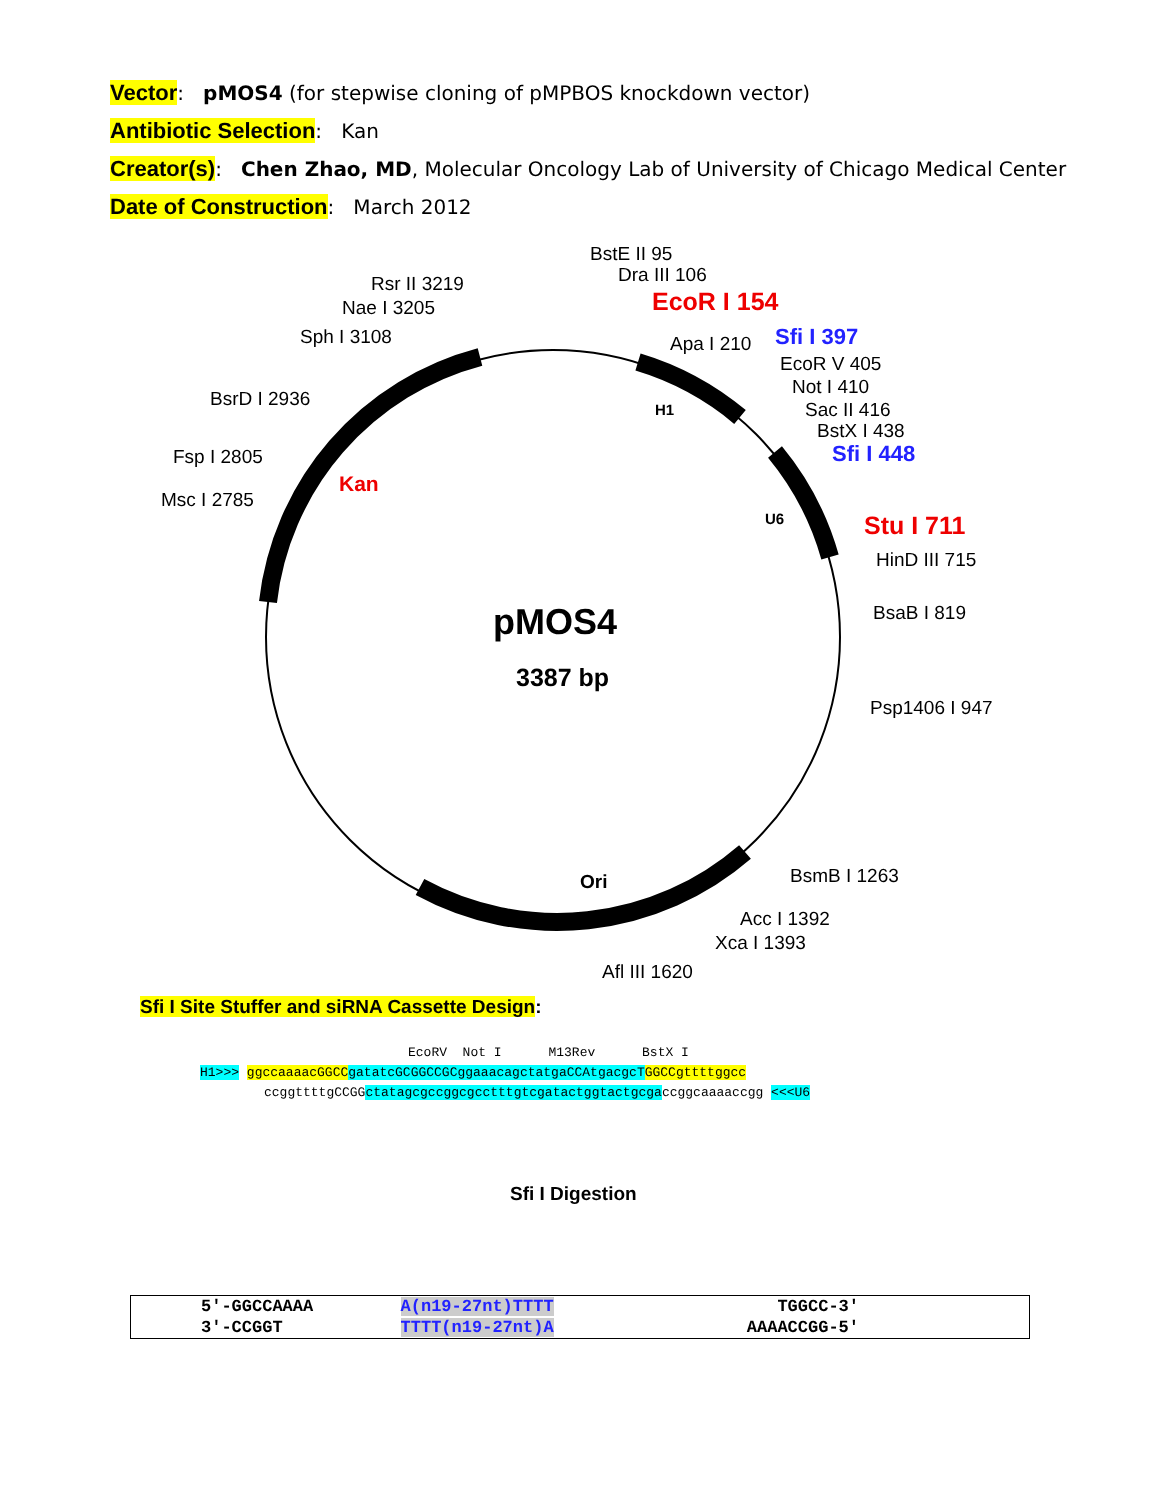Vector: pMOS4 (for stepwise cloning of pMPBOS knockdown vector)
Antibiotic Selection: Kan
Creator(s): Chen Zhao, MD, Molecular Oncology Lab of University of Chicago Medical Center
Date of Construction: March 2012
BstE II 95
Dra III 106
EcoR I 154
Apa I 210
Sfi I 397
EcoR V 405
Not I 410
Sac II 416
BstX I 438
Sfi I 448
Stu I 711
HinD III 715
BsaB I 819
Psp1406 I 947
BsmB I 1263
Acc I 1392
Xca I 1393
Afl III 1620
Rsr II 3219
Nae I 3205
Sph I 3108
BsrD I 2936
Fsp I 2805
Msc I 2785
H1
U6
Kan
Ori
pMOS4
3387 bp
Sfi I Site Stuffer and siRNA Cassette Design:
EcoRV Not I M13Rev BstX I
H1>>> ggccaaaacGGCC gatatcGCGGCCGCggaaacagctatgaCCAtgacgcT GGCCgttttggcc
ccggttttgCCGGctatagcgccggcgcctttgtcgatactggtactgcgaccggcaaaaccgg <<<U6
Sfi I Digestion
| 5′-GGCCAAAA | A(n19-27nt)TTTT | TGGCC-3′ |
| 3′-CCGGT | TTTT(n19-27nt)A | AAAACCGG-5′ |